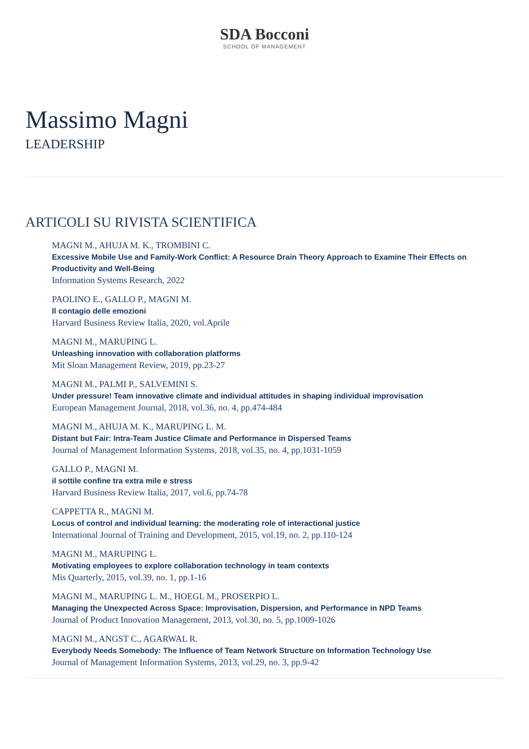SDA Bocconi
SCHOOL OF MANAGEMENT
Massimo Magni
LEADERSHIP
ARTICOLI SU RIVISTA SCIENTIFICA
MAGNI M., AHUJA M. K., TROMBINI C.
Excessive Mobile Use and Family-Work Conflict: A Resource Drain Theory Approach to Examine Their Effects on Productivity and Well-Being
Information Systems Research, 2022
PAOLINO E., GALLO P., MAGNI M.
Il contagio delle emozioni
Harvard Business Review Italia, 2020, vol.Aprile
MAGNI M., MARUPING L.
Unleashing innovation with collaboration platforms
Mit Sloan Management Review, 2019, pp.23-27
MAGNI M., PALMI P., SALVEMINI S.
Under pressure! Team innovative climate and individual attitudes in shaping individual improvisation
European Management Journal, 2018, vol.36, no. 4, pp.474-484
MAGNI M., AHUJA M. K., MARUPING L. M.
Distant but Fair: Intra-Team Justice Climate and Performance in Dispersed Teams
Journal of Management Information Systems, 2018, vol.35, no. 4, pp.1031-1059
GALLO P., MAGNI M.
il sottile confine tra extra mile e stress
Harvard Business Review Italia, 2017, vol.6, pp.74-78
CAPPETTA R., MAGNI M.
Locus of control and individual learning: the moderating role of interactional justice
International Journal of Training and Development, 2015, vol.19, no. 2, pp.110-124
MAGNI M., MARUPING L.
Motivating employees to explore collaboration technology in team contexts
Mis Quarterly, 2015, vol.39, no. 1, pp.1-16
MAGNI M., MARUPING L. M., HOEGL M., PROSERPIO L.
Managing the Unexpected Across Space: Improvisation, Dispersion, and Performance in NPD Teams
Journal of Product Innovation Management, 2013, vol.30, no. 5, pp.1009-1026
MAGNI M., ANGST C., AGARWAL R.
Everybody Needs Somebody: The Influence of Team Network Structure on Information Technology Use
Journal of Management Information Systems, 2013, vol.29, no. 3, pp.9-42